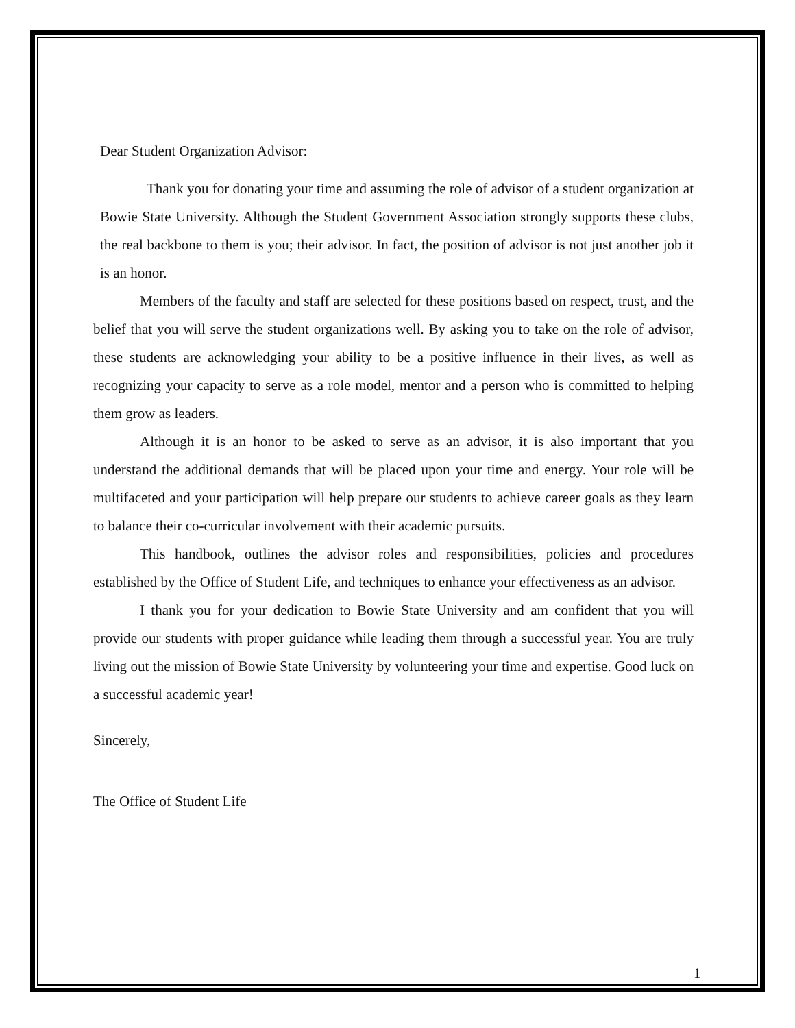Dear Student Organization Advisor:
Thank you for donating your time and assuming the role of advisor of a student organization at Bowie State University. Although the Student Government Association strongly supports these clubs, the real backbone to them is you; their advisor. In fact, the position of advisor is not just another job it is an honor.
Members of the faculty and staff are selected for these positions based on respect, trust, and the belief that you will serve the student organizations well. By asking you to take on the role of advisor, these students are acknowledging your ability to be a positive influence in their lives, as well as recognizing your capacity to serve as a role model, mentor and a person who is committed to helping them grow as leaders.
Although it is an honor to be asked to serve as an advisor, it is also important that you understand the additional demands that will be placed upon your time and energy. Your role will be multifaceted and your participation will help prepare our students to achieve career goals as they learn to balance their co-curricular involvement with their academic pursuits.
This handbook, outlines the advisor roles and responsibilities, policies and procedures established by the Office of Student Life, and techniques to enhance your effectiveness as an advisor.
I thank you for your dedication to Bowie State University and am confident that you will provide our students with proper guidance while leading them through a successful year. You are truly living out the mission of Bowie State University by volunteering your time and expertise. Good luck on a successful academic year!
Sincerely,
The Office of Student Life
1